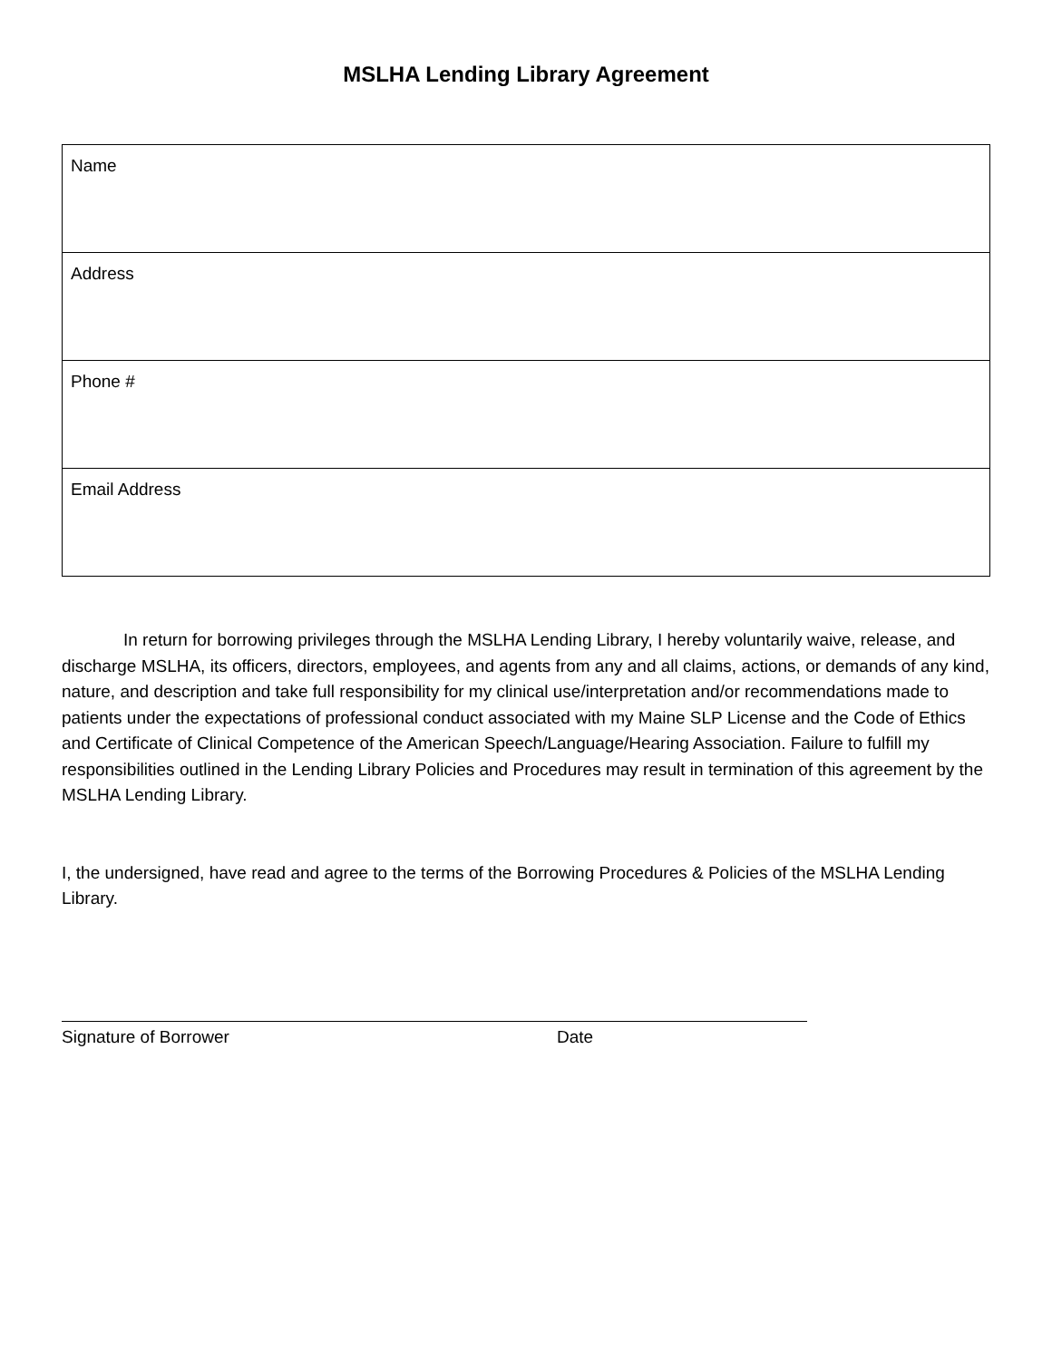MSLHA Lending Library Agreement
| Name |
| Address |
| Phone # |
| Email Address |
In return for borrowing privileges through the MSLHA Lending Library, I hereby voluntarily waive, release, and discharge MSLHA, its officers, directors, employees, and agents from any and all claims, actions, or demands of any kind, nature, and description and take full responsibility for my clinical use/interpretation and/or recommendations made to patients under the expectations of professional conduct associated with my Maine SLP License and the Code of Ethics and Certificate of Clinical Competence of the American Speech/Language/Hearing Association. Failure to fulfill my responsibilities outlined in the Lending Library Policies and Procedures may result in termination of this agreement by the MSLHA Lending Library.
I, the undersigned, have read and agree to the terms of the Borrowing Procedures & Policies of the MSLHA Lending Library.
Signature of Borrower Date